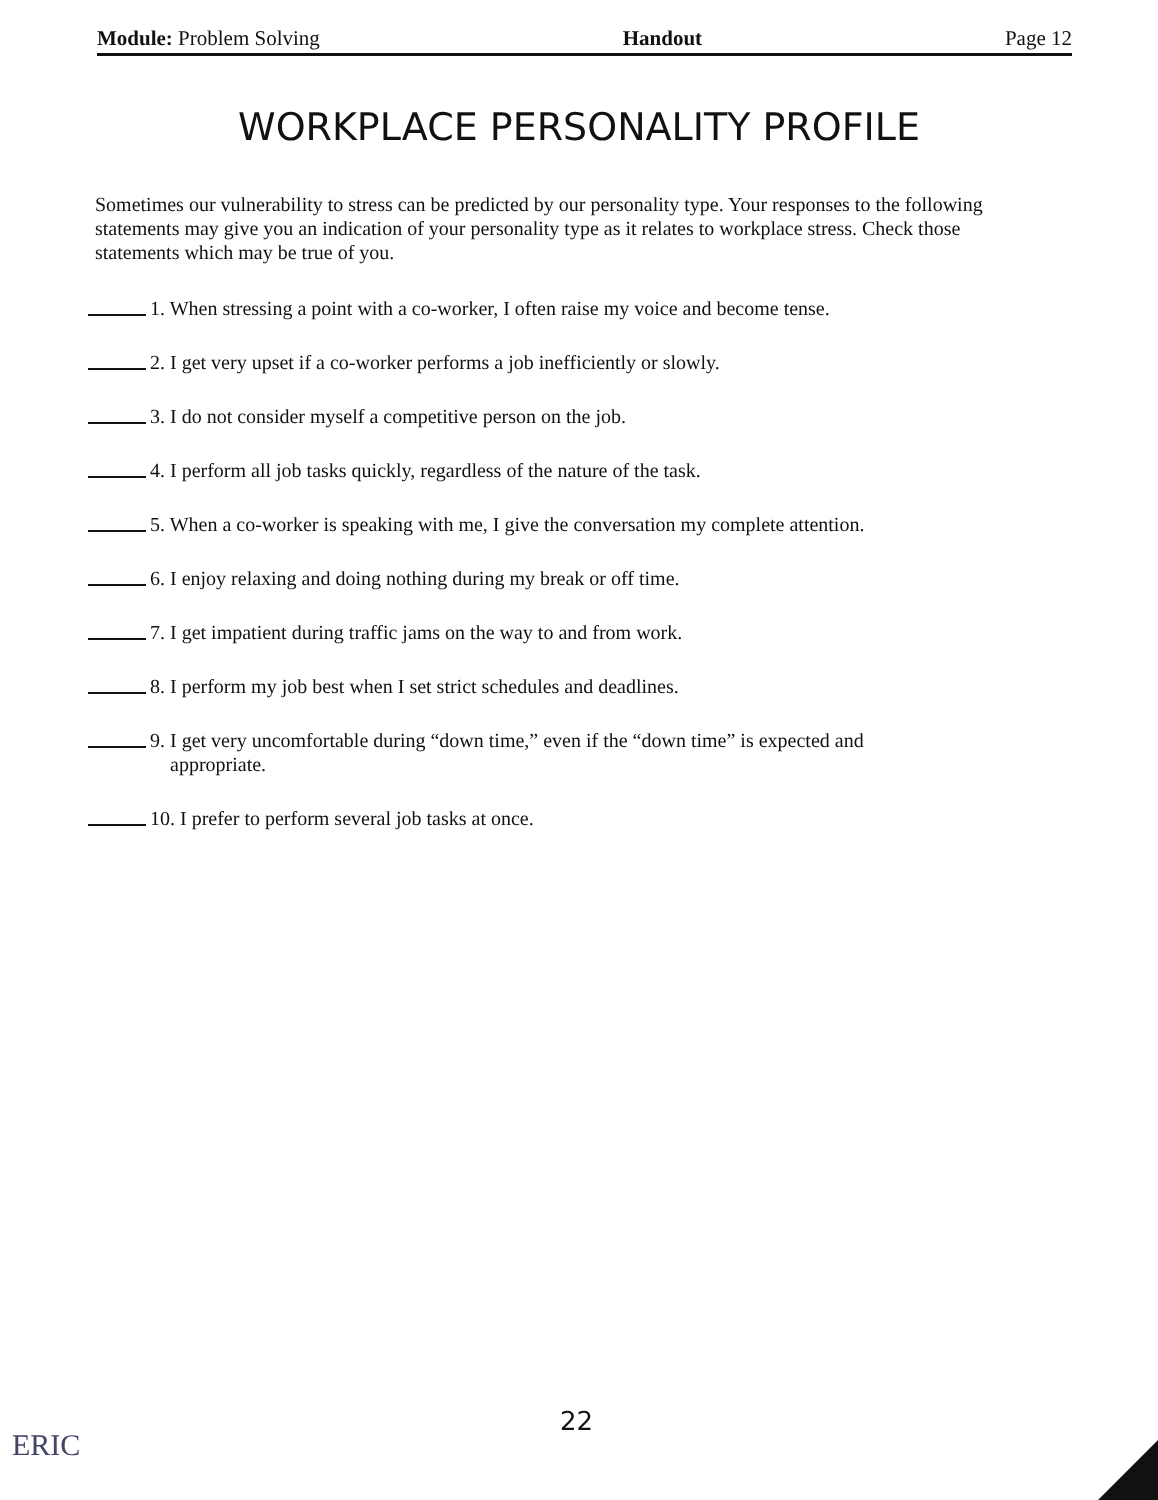Module: Problem Solving Handout Page 12
WORKPLACE PERSONALITY PROFILE
Sometimes our vulnerability to stress can be predicted by our personality type. Your responses to the following statements may give you an indication of your personality type as it relates to workplace stress. Check those statements which may be true of you.
1. When stressing a point with a co-worker, I often raise my voice and become tense.
2. I get very upset if a co-worker performs a job inefficiently or slowly.
3. I do not consider myself a competitive person on the job.
4. I perform all job tasks quickly, regardless of the nature of the task.
5. When a co-worker is speaking with me, I give the conversation my complete attention.
6. I enjoy relaxing and doing nothing during my break or off time.
7. I get impatient during traffic jams on the way to and from work.
8. I perform my job best when I set strict schedules and deadlines.
9. I get very uncomfortable during “down time,” even if the “down time” is expected and
appropriate.
10. I prefer to perform several job tasks at once.
22
ERIC